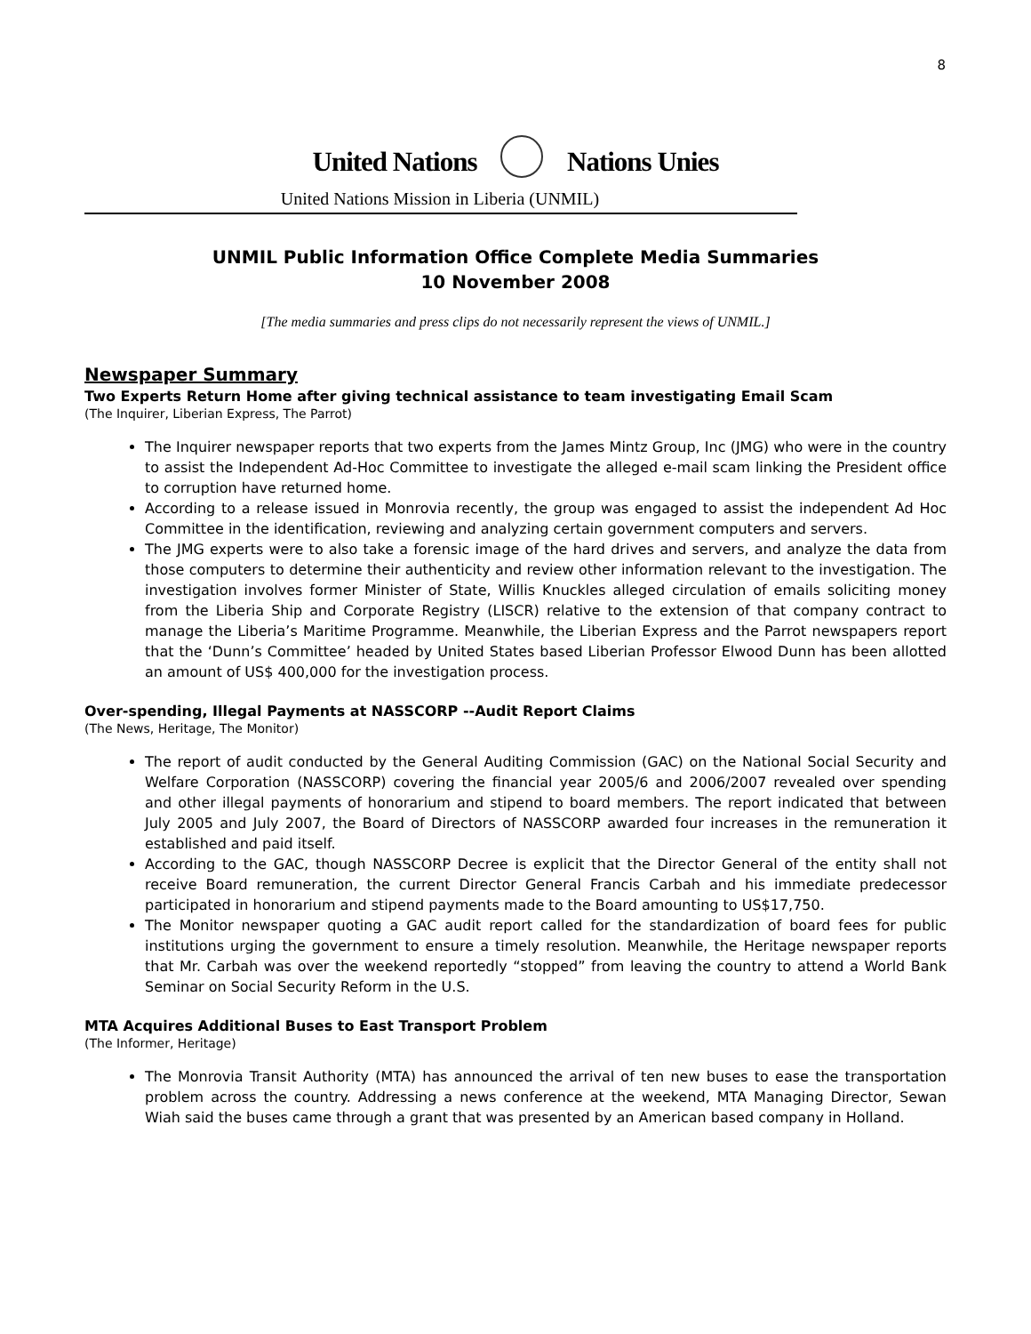8
United Nations Nations Unies
United Nations Mission in Liberia (UNMIL)
UNMIL Public Information Office Complete Media Summaries
10 November 2008
[The media summaries and press clips do not necessarily represent the views of UNMIL.]
Newspaper Summary
Two Experts Return Home after giving technical assistance to team investigating Email Scam
(The Inquirer, Liberian Express, The Parrot)
The Inquirer newspaper reports that two experts from the James Mintz Group, Inc (JMG) who were in the country to assist the Independent Ad-Hoc Committee to investigate the alleged e-mail scam linking the President office to corruption have returned home.
According to a release issued in Monrovia recently, the group was engaged to assist the independent Ad Hoc Committee in the identification, reviewing and analyzing certain government computers and servers.
The JMG experts were to also take a forensic image of the hard drives and servers, and analyze the data from those computers to determine their authenticity and review other information relevant to the investigation. The investigation involves former Minister of State, Willis Knuckles alleged circulation of emails soliciting money from the Liberia Ship and Corporate Registry (LISCR) relative to the extension of that company contract to manage the Liberia’s Maritime Programme. Meanwhile, the Liberian Express and the Parrot newspapers report that the ‘Dunn’s Committee’ headed by United States based Liberian Professor Elwood Dunn has been allotted an amount of US$ 400,000 for the investigation process.
Over-spending, Illegal Payments at NASSCORP --Audit Report Claims
(The News, Heritage, The Monitor)
The report of audit conducted by the General Auditing Commission (GAC) on the National Social Security and Welfare Corporation (NASSCORP) covering the financial year 2005/6 and 2006/2007 revealed over spending and other illegal payments of honorarium and stipend to board members. The report indicated that between July 2005 and July 2007, the Board of Directors of NASSCORP awarded four increases in the remuneration it established and paid itself.
According to the GAC, though NASSCORP Decree is explicit that the Director General of the entity shall not receive Board remuneration, the current Director General Francis Carbah and his immediate predecessor participated in honorarium and stipend payments made to the Board amounting to US$17,750.
The Monitor newspaper quoting a GAC audit report called for the standardization of board fees for public institutions urging the government to ensure a timely resolution. Meanwhile, the Heritage newspaper reports that Mr. Carbah was over the weekend reportedly “stopped” from leaving the country to attend a World Bank Seminar on Social Security Reform in the U.S.
MTA Acquires Additional Buses to East Transport Problem
(The Informer, Heritage)
The Monrovia Transit Authority (MTA) has announced the arrival of ten new buses to ease the transportation problem across the country. Addressing a news conference at the weekend, MTA Managing Director, Sewan Wiah said the buses came through a grant that was presented by an American based company in Holland.